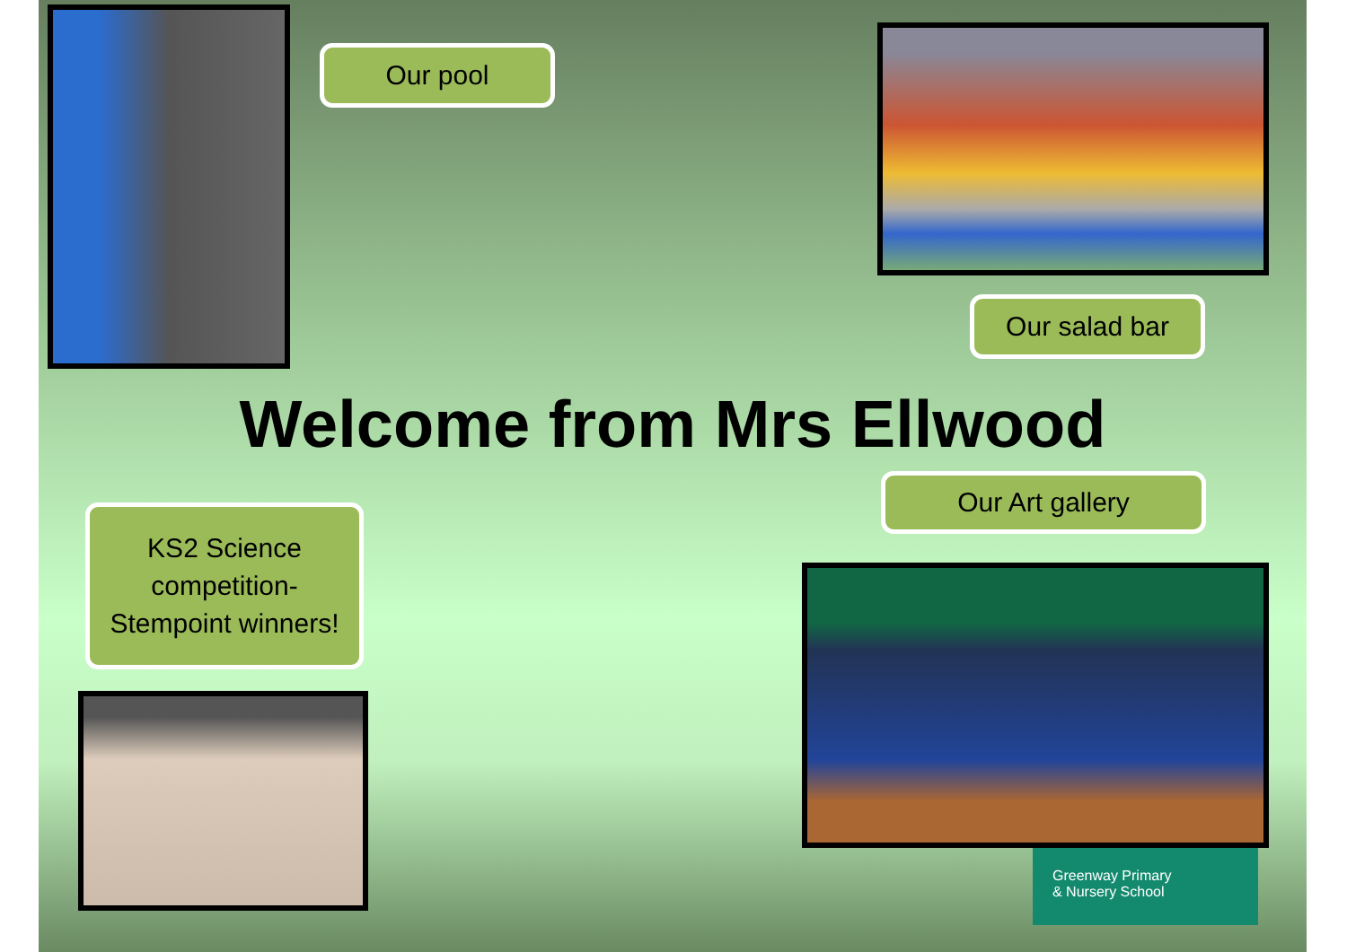Our pool
Our salad bar
Welcome from Mrs Ellwood
Our Art gallery
KS2 Science competition-
Stempoint winners!
Greenway Primary
& Nursery School